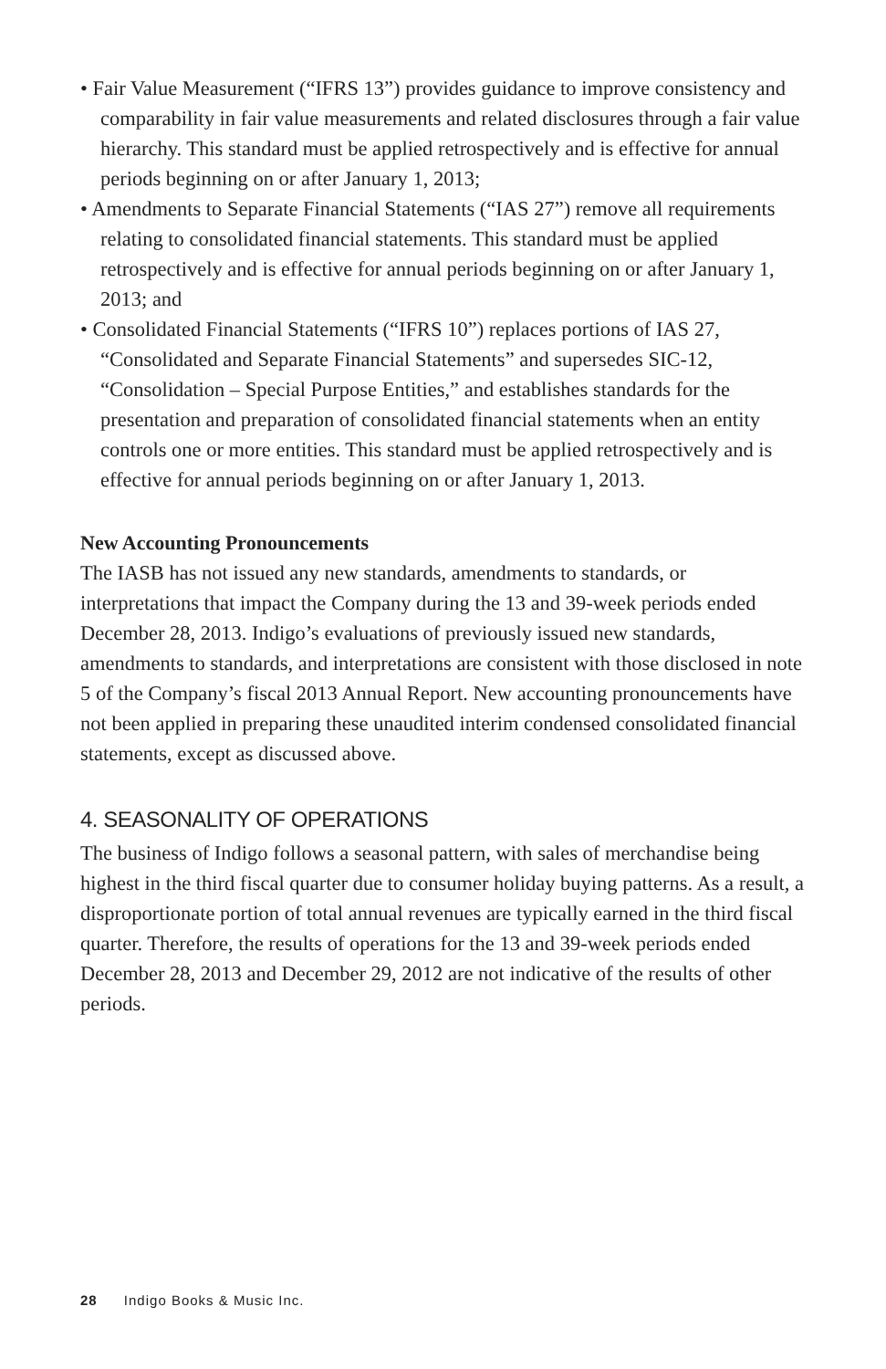• Fair Value Measurement (“IFRS 13”) provides guidance to improve consistency and comparability in fair value measurements and related disclosures through a fair value hierarchy. This standard must be applied retrospectively and is effective for annual periods beginning on or after January 1, 2013;
• Amendments to Separate Financial Statements (“IAS 27”) remove all requirements relating to consolidated financial statements. This standard must be applied retrospectively and is effective for annual periods beginning on or after January 1, 2013; and
• Consolidated Financial Statements (“IFRS 10”) replaces portions of IAS 27, “Consolidated and Separate Financial Statements” and supersedes SIC-12, “Consolidation – Special Purpose Entities,” and establishes standards for the presentation and preparation of consolidated financial statements when an entity controls one or more entities. This standard must be applied retrospectively and is effective for annual periods beginning on or after January 1, 2013.
New Accounting Pronouncements
The IASB has not issued any new standards, amendments to standards, or interpretations that impact the Company during the 13 and 39-week periods ended December 28, 2013. Indigo’s evaluations of previously issued new standards, amendments to standards, and interpretations are consistent with those disclosed in note 5 of the Company’s fiscal 2013 Annual Report. New accounting pronouncements have not been applied in preparing these unaudited interim condensed consolidated financial statements, except as discussed above.
4. SEASONALITY OF OPERATIONS
The business of Indigo follows a seasonal pattern, with sales of merchandise being highest in the third fiscal quarter due to consumer holiday buying patterns. As a result, a disproportionate portion of total annual revenues are typically earned in the third fiscal quarter. Therefore, the results of operations for the 13 and 39-week periods ended December 28, 2013 and December 29, 2012 are not indicative of the results of other periods.
28 Indigo Books & Music Inc.